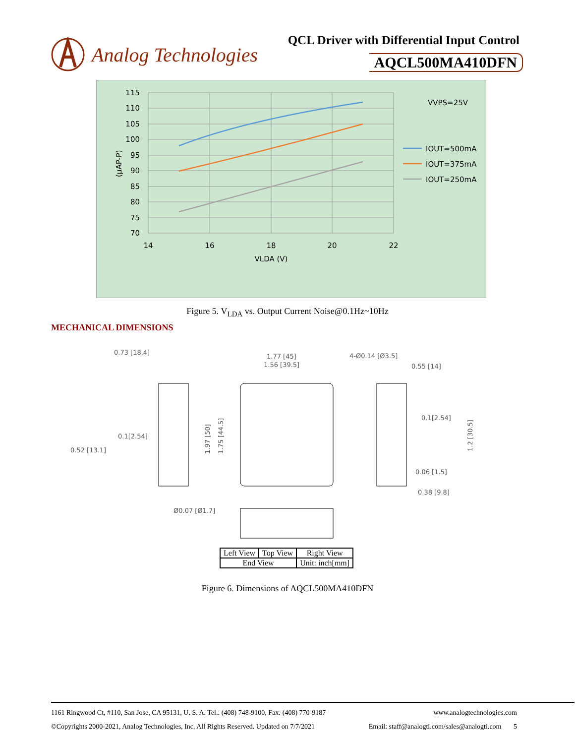Analog Technologies
QCL Driver with Differential Input Control
AQCL500MA410DFN
115
110
105
100
95
90
85
80
75
70
14
16
18
20
22
VLDA (V)
(μAP-P)
VVPS=25V
IOUT=500mA
IOUT=375mA
IOUT=250mA
Figure 5. V<sub>LDA</sub> vs. Output Current Noise@0.1Hz~10Hz
MECHANICAL DIMENSIONS
0.73 [18.4]
1.77 [45]
1.56 [39.5]
4-Ø0.14 [Ø3.5]
0.55 [14]
0.1[2.54]
0.52 [13.1]
0.1[2.54]
0.06 [1.5]
0.38 [9.8]
Ø0.07 [Ø1.7]
1.97 [50]
1.75 [44.5]
1.2 [30.5]
| Left View | Top View | Right View |
| End View | | Unit: inch[mm] |
Figure 6. Dimensions of AQCL500MA410DFN
1161 Ringwood Ct, #110, San Jose, CA 95131, U. S. A. Tel.: (408) 748-9100, Fax: (408) 770-9187 www.analogtechnologies.com
©Copyrights 2000-2021, Analog Technologies, Inc. All Rights Reserved. Updated on 7/7/2021 Email: staff@analogti.com/sales@analogti.com 5